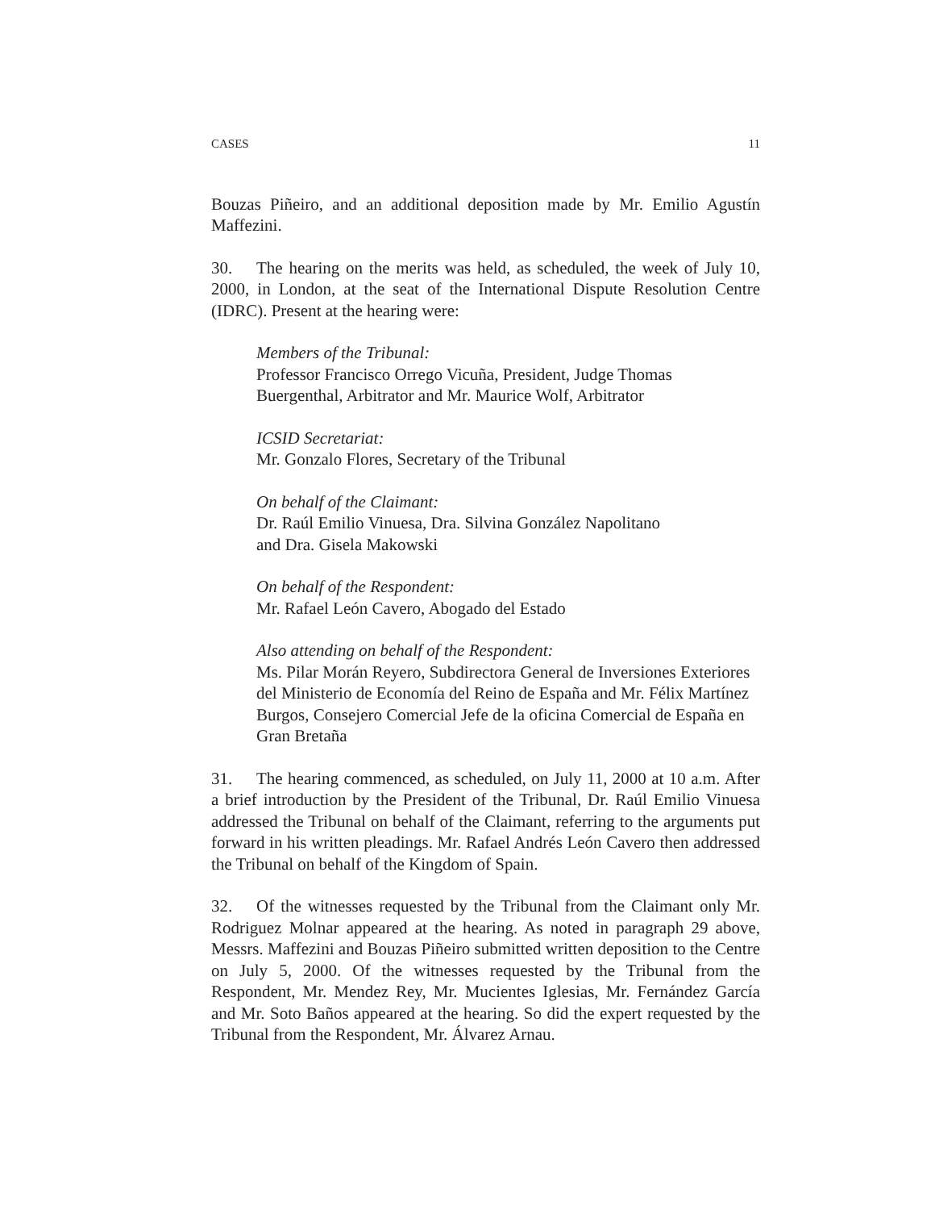CASES 11
Bouzas Piñeiro, and an additional deposition made by Mr. Emilio Agustín Maffezini.
30. The hearing on the merits was held, as scheduled, the week of July 10, 2000, in London, at the seat of the International Dispute Resolution Centre (IDRC). Present at the hearing were:
Members of the Tribunal:
Professor Francisco Orrego Vicuña, President, Judge Thomas Buergenthal, Arbitrator and Mr. Maurice Wolf, Arbitrator
ICSID Secretariat:
Mr. Gonzalo Flores, Secretary of the Tribunal
On behalf of the Claimant:
Dr. Raúl Emilio Vinuesa, Dra. Silvina González Napolitano
and Dra. Gisela Makowski
On behalf of the Respondent:
Mr. Rafael León Cavero, Abogado del Estado
Also attending on behalf of the Respondent:
Ms. Pilar Morán Reyero, Subdirectora General de Inversiones Exteriores del Ministerio de Economía del Reino de España and Mr. Félix Martínez Burgos, Consejero Comercial Jefe de la oficina Comercial de España en Gran Bretaña
31. The hearing commenced, as scheduled, on July 11, 2000 at 10 a.m. After a brief introduction by the President of the Tribunal, Dr. Raúl Emilio Vinuesa addressed the Tribunal on behalf of the Claimant, referring to the arguments put forward in his written pleadings. Mr. Rafael Andrés León Cavero then addressed the Tribunal on behalf of the Kingdom of Spain.
32. Of the witnesses requested by the Tribunal from the Claimant only Mr. Rodriguez Molnar appeared at the hearing. As noted in paragraph 29 above, Messrs. Maffezini and Bouzas Piñeiro submitted written deposition to the Centre on July 5, 2000. Of the witnesses requested by the Tribunal from the Respondent, Mr. Mendez Rey, Mr. Mucientes Iglesias, Mr. Fernández García and Mr. Soto Baños appeared at the hearing. So did the expert requested by the Tribunal from the Respondent, Mr. Álvarez Arnau.